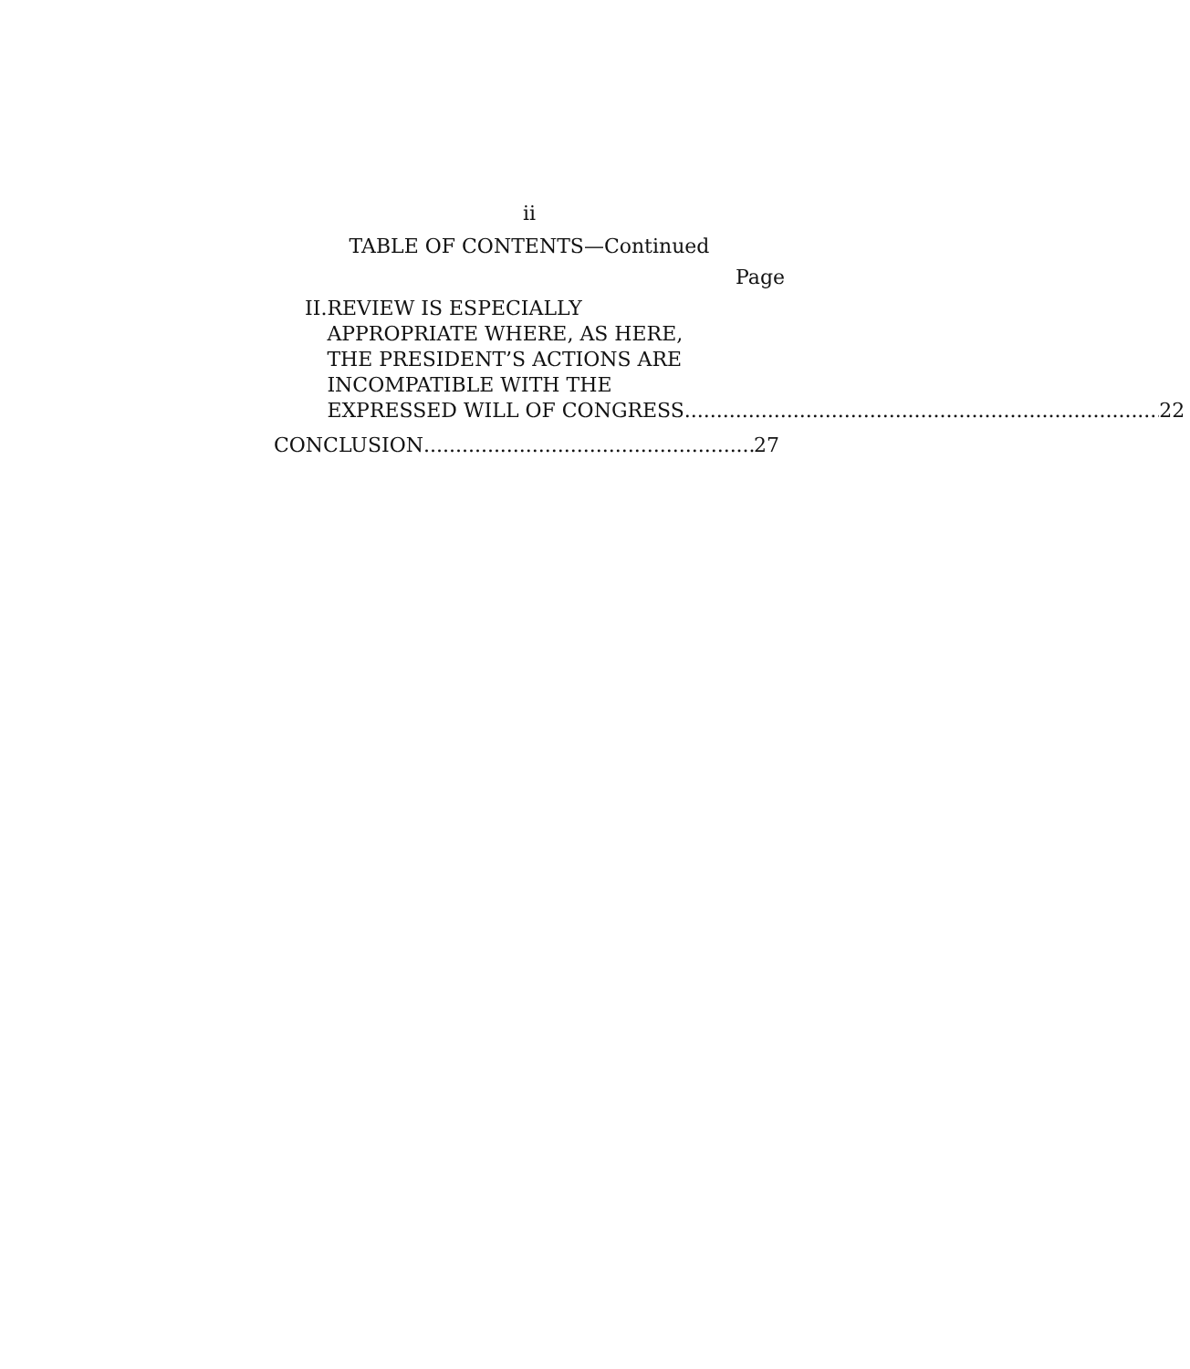ii
TABLE OF CONTENTS—Continued
Page
II.
REVIEW IS ESPECIALLY
APPROPRIATE WHERE, AS HERE,
THE PRESIDENT’S ACTIONS ARE
INCOMPATIBLE WITH THE
EXPRESSED WILL OF CONGRESS 22
CONCLUSION 27